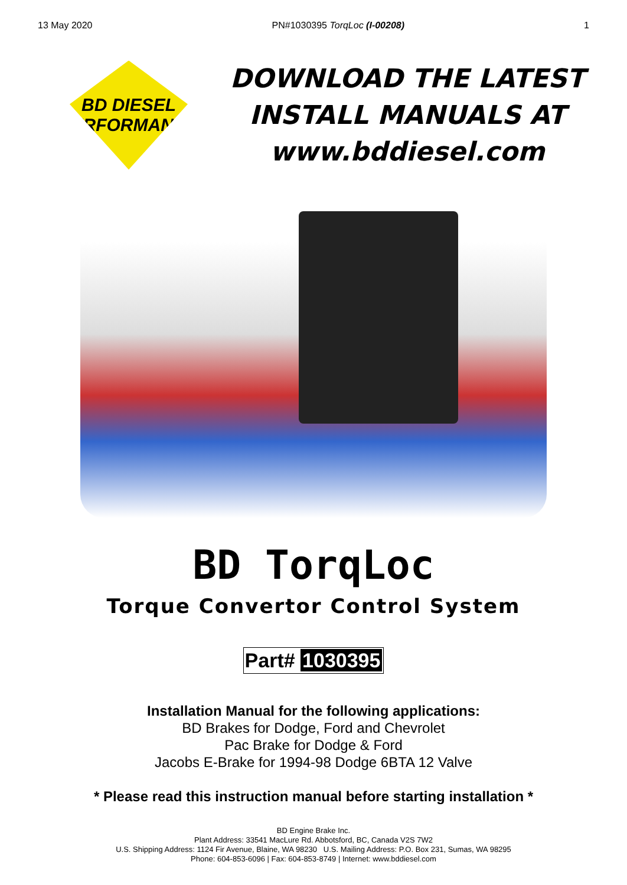13 May 2020 PN#1030395 TorqLoc (I-00208) 1
BD DIESEL
PERFORMANCE
DOWNLOAD THE LATEST
INSTALL MANUALS AT
www.bddiesel.com
BD TorqLoc
Torque Convertor Control System
Part# 1030395
Installation Manual for the following applications:
BD Brakes for Dodge, Ford and Chevrolet
Pac Brake for Dodge & Ford
Jacobs E-Brake for 1994-98 Dodge 6BTA 12 Valve
* Please read this instruction manual before starting installation *
BD Engine Brake Inc.
Plant Address: 33541 MacLure Rd. Abbotsford, BC, Canada V2S 7W2
U.S. Shipping Address: 1124 Fir Avenue, Blaine, WA 98230 U.S. Mailing Address: P.O. Box 231, Sumas, WA 98295
Phone: 604-853-6096 | Fax: 604-853-8749 | Internet: www.bddiesel.com